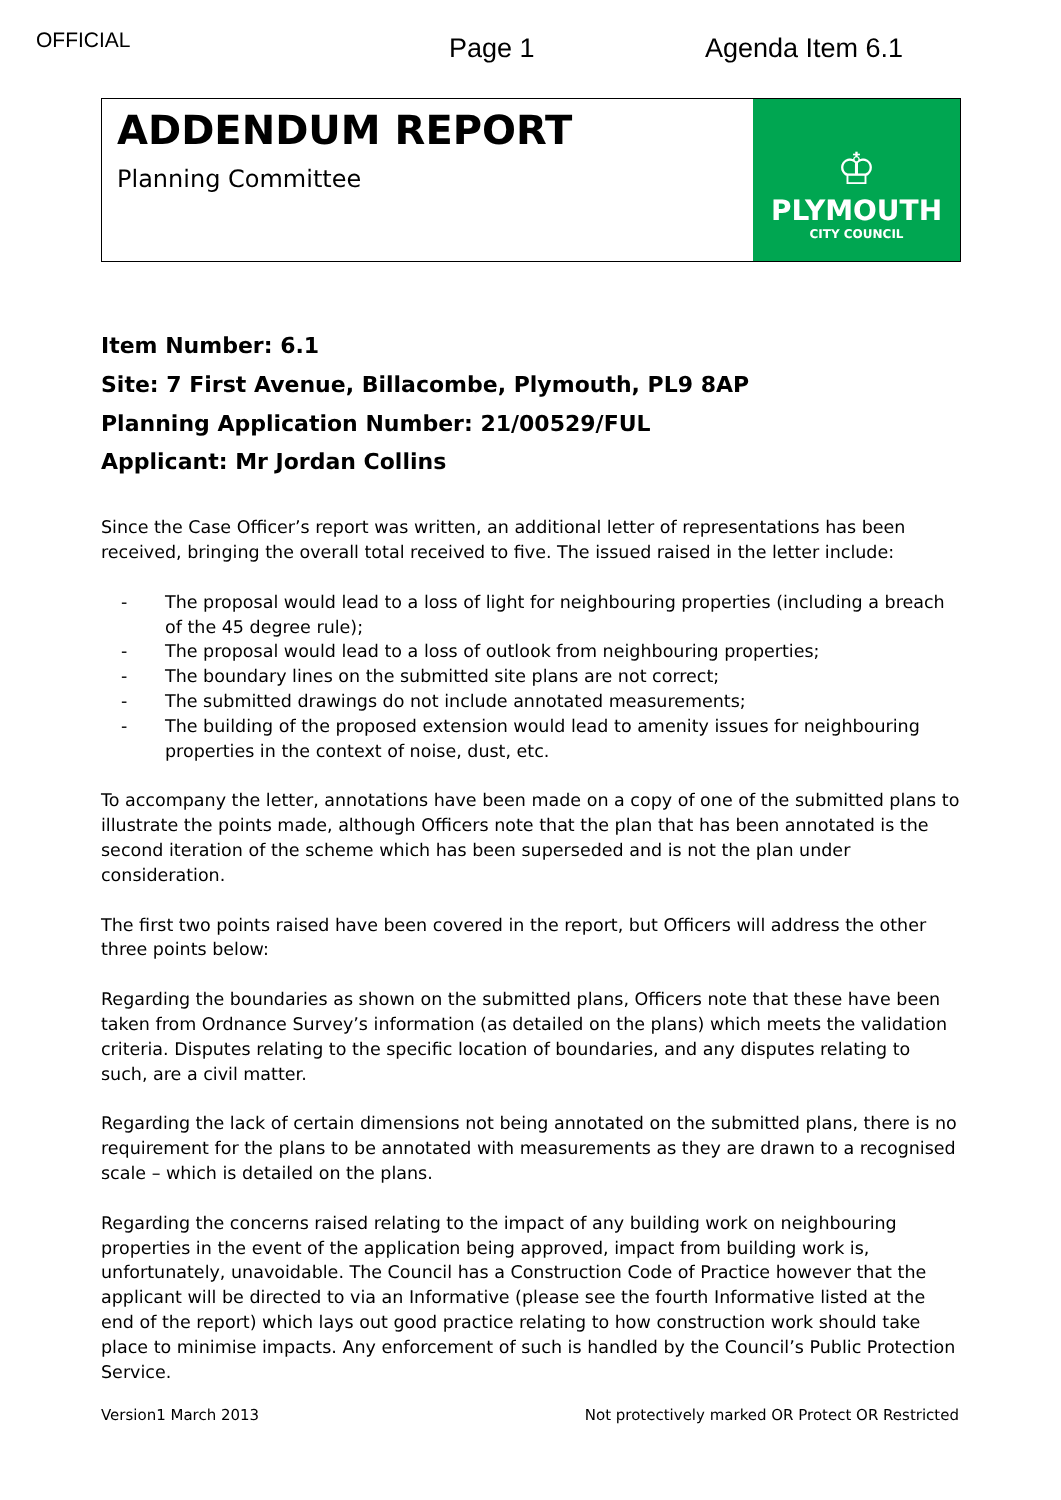OFFICIAL Page 1 Agenda Item 6.1
ADDENDUM REPORT
Planning Committee
♔
PLYMOUTH
CITY COUNCIL
Item Number: 6.1
Site: 7 First Avenue, Billacombe, Plymouth, PL9 8AP
Planning Application Number: 21/00529/FUL
Applicant: Mr Jordan Collins
Since the Case Officer’s report was written, an additional letter of representations has been received, bringing the overall total received to five. The issued raised in the letter include:
- The proposal would lead to a loss of light for neighbouring properties (including a breach of the 45 degree rule);
- The proposal would lead to a loss of outlook from neighbouring properties;
- The boundary lines on the submitted site plans are not correct;
- The submitted drawings do not include annotated measurements;
- The building of the proposed extension would lead to amenity issues for neighbouring properties in the context of noise, dust, etc.
To accompany the letter, annotations have been made on a copy of one of the submitted plans to illustrate the points made, although Officers note that the plan that has been annotated is the second iteration of the scheme which has been superseded and is not the plan under consideration.
The first two points raised have been covered in the report, but Officers will address the other three points below:
Regarding the boundaries as shown on the submitted plans, Officers note that these have been taken from Ordnance Survey’s information (as detailed on the plans) which meets the validation criteria. Disputes relating to the specific location of boundaries, and any disputes relating to such, are a civil matter.
Regarding the lack of certain dimensions not being annotated on the submitted plans, there is no requirement for the plans to be annotated with measurements as they are drawn to a recognised scale – which is detailed on the plans.
Regarding the concerns raised relating to the impact of any building work on neighbouring properties in the event of the application being approved, impact from building work is, unfortunately, unavoidable. The Council has a Construction Code of Practice however that the applicant will be directed to via an Informative (please see the fourth Informative listed at the end of the report) which lays out good practice relating to how construction work should take place to minimise impacts. Any enforcement of such is handled by the Council’s Public Protection Service.
Version1 March 2013 Not protectively marked OR Protect OR Restricted